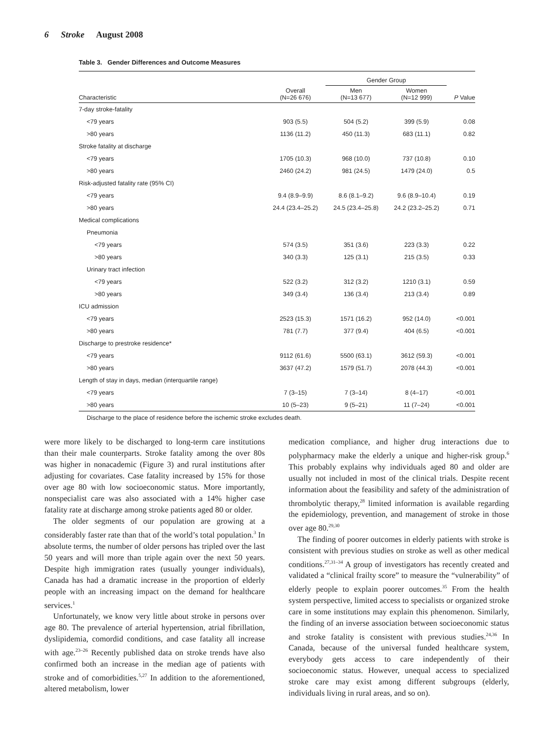6 Stroke August 2008
Table 3. Gender Differences and Outcome Measures
| | | Gender Group | | |
| --- | --- | --- | --- | --- |
| Characteristic | Overall (N=26 676) | Men (N=13 677) | Women (N=12 999) | P Value |
| 7-day stroke-fatality | | | | |
| <79 years | 903 (5.5) | 504 (5.2) | 399 (5.9) | 0.08 |
| >80 years | 1136 (11.2) | 450 (11.3) | 683 (11.1) | 0.82 |
| Stroke fatality at discharge | | | | |
| <79 years | 1705 (10.3) | 968 (10.0) | 737 (10.8) | 0.10 |
| >80 years | 2460 (24.2) | 981 (24.5) | 1479 (24.0) | 0.5 |
| Risk-adjusted fatality rate (95% CI) | | | | |
| <79 years | 9.4 (8.9–9.9) | 8.6 (8.1–9.2) | 9.6 (8.9–10.4) | 0.19 |
| >80 years | 24.4 (23.4–25.2) | 24.5 (23.4–25.8) | 24.2 (23.2–25.2) | 0.71 |
| Medical complications | | | | |
| Pneumonia | | | | |
| <79 years | 574 (3.5) | 351 (3.6) | 223 (3.3) | 0.22 |
| >80 years | 340 (3.3) | 125 (3.1) | 215 (3.5) | 0.33 |
| Urinary tract infection | | | | |
| <79 years | 522 (3.2) | 312 (3.2) | 1210 (3.1) | 0.59 |
| >80 years | 349 (3.4) | 136 (3.4) | 213 (3.4) | 0.89 |
| ICU admission | | | | |
| <79 years | 2523 (15.3) | 1571 (16.2) | 952 (14.0) | <0.001 |
| >80 years | 781 (7.7) | 377 (9.4) | 404 (6.5) | <0.001 |
| Discharge to prestroke residence* | | | | |
| <79 years | 9112 (61.6) | 5500 (63.1) | 3612 (59.3) | <0.001 |
| >80 years | 3637 (47.2) | 1579 (51.7) | 2078 (44.3) | <0.001 |
| Length of stay in days, median (interquartile range) | | | | |
| <79 years | 7 (3–15) | 7 (3–14) | 8 (4–17) | <0.001 |
| >80 years | 10 (5–23) | 9 (5–21) | 11 (7–24) | <0.001 |
Discharge to the place of residence before the ischemic stroke excludes death.
were more likely to be discharged to long-term care institutions than their male counterparts. Stroke fatality among the over 80s was higher in nonacademic (Figure 3) and rural institutions after adjusting for covariates. Case fatality increased by 15% for those over age 80 with low socioeconomic status. More importantly, nonspecialist care was also associated with a 14% higher case fatality rate at discharge among stroke patients aged 80 or older.
The older segments of our population are growing at a considerably faster rate than that of the world’s total population.<sup>3</sup> In absolute terms, the number of older persons has tripled over the last 50 years and will more than triple again over the next 50 years. Despite high immigration rates (usually younger individuals), Canada has had a dramatic increase in the proportion of elderly people with an increasing impact on the demand for healthcare services.<sup>1</sup>
Unfortunately, we know very little about stroke in persons over age 80. The prevalence of arterial hypertension, atrial fibrillation, dyslipidemia, comordid conditions, and case fatality all increase with age.<sup>23–26</sup> Recently published data on stroke trends have also confirmed both an increase in the median age of patients with stroke and of comorbidities.<sup>5,27</sup> In addition to the aforementioned, altered metabolism, lower
medication compliance, and higher drug interactions due to polypharmacy make the elderly a unique and higher-risk group.<sup>6</sup> This probably explains why individuals aged 80 and older are usually not included in most of the clinical trials. Despite recent information about the feasibility and safety of the administration of thrombolytic therapy,<sup>28</sup> limited information is available regarding the epidemiology, prevention, and management of stroke in those over age 80.<sup>29,30</sup>
The finding of poorer outcomes in elderly patients with stroke is consistent with previous studies on stroke as well as other medical conditions.<sup>27,31–34</sup> A group of investigators has recently created and validated a “clinical frailty score” to measure the “vulnerability” of elderly people to explain poorer outcomes.<sup>35</sup> From the health system perspective, limited access to specialists or organized stroke care in some institutions may explain this phenomenon. Similarly, the finding of an inverse association between socioeconomic status and stroke fatality is consistent with previous studies.<sup>24,36</sup> In Canada, because of the universal funded healthcare system, everybody gets access to care independently of their socioeconomic status. However, unequal access to specialized stroke care may exist among different subgroups (elderly, individuals living in rural areas, and so on).